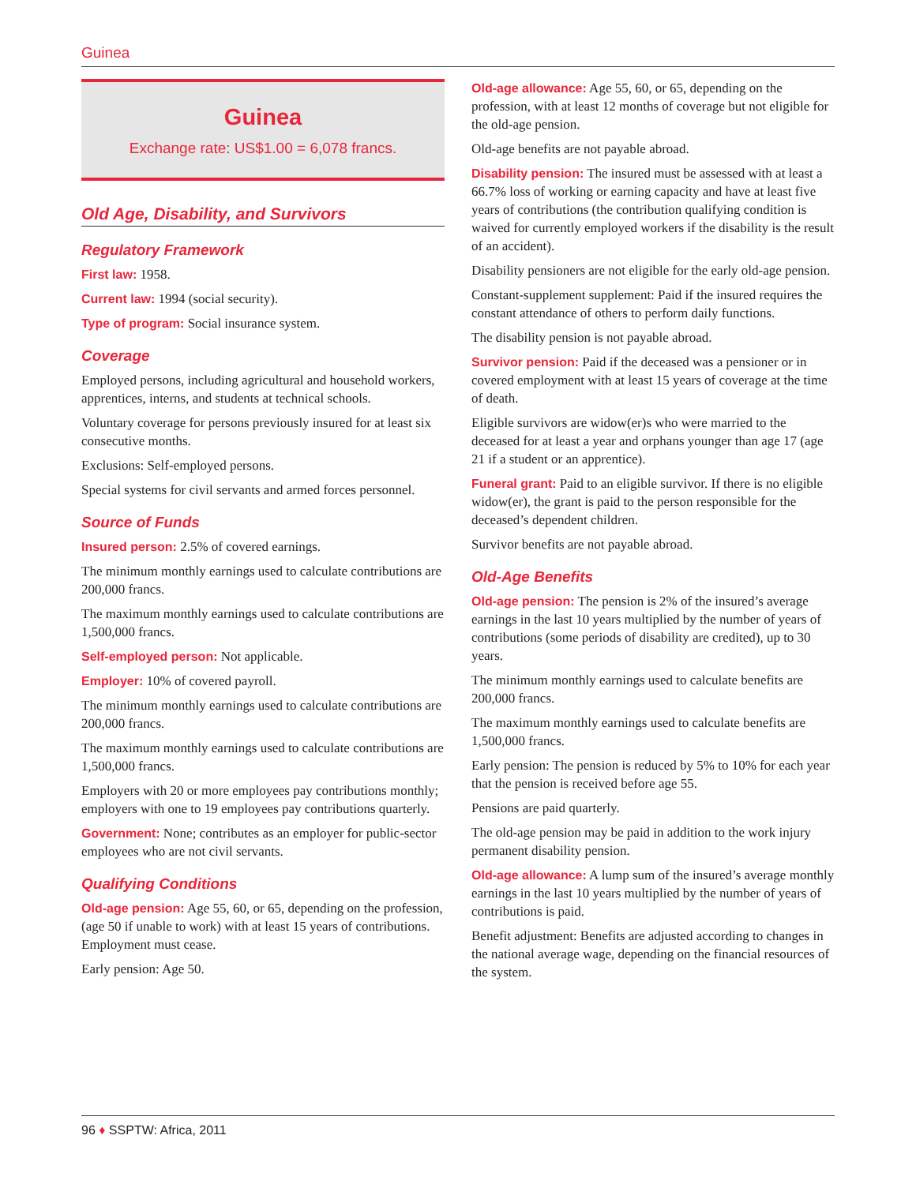Guinea
Guinea
Exchange rate: US$1.00 = 6,078 francs.
Old Age, Disability, and Survivors
Regulatory Framework
First law: 1958.
Current law: 1994 (social security).
Type of program: Social insurance system.
Coverage
Employed persons, including agricultural and household workers, apprentices, interns, and students at technical schools.
Voluntary coverage for persons previously insured for at least six consecutive months.
Exclusions: Self-employed persons.
Special systems for civil servants and armed forces personnel.
Source of Funds
Insured person: 2.5% of covered earnings.
The minimum monthly earnings used to calculate contributions are 200,000 francs.
The maximum monthly earnings used to calculate contributions are 1,500,000 francs.
Self-employed person: Not applicable.
Employer: 10% of covered payroll.
The minimum monthly earnings used to calculate contributions are 200,000 francs.
The maximum monthly earnings used to calculate contributions are 1,500,000 francs.
Employers with 20 or more employees pay contributions monthly; employers with one to 19 employees pay contributions quarterly.
Government: None; contributes as an employer for public-sector employees who are not civil servants.
Qualifying Conditions
Old-age pension: Age 55, 60, or 65, depending on the profession, (age 50 if unable to work) with at least 15 years of contributions. Employment must cease.
Early pension: Age 50.
Old-age allowance: Age 55, 60, or 65, depending on the profession, with at least 12 months of coverage but not eligible for the old-age pension.
Old-age benefits are not payable abroad.
Disability pension: The insured must be assessed with at least a 66.7% loss of working or earning capacity and have at least five years of contributions (the contribution qualifying condition is waived for currently employed workers if the disability is the result of an accident).
Disability pensioners are not eligible for the early old-age pension.
Constant-supplement supplement: Paid if the insured requires the constant attendance of others to perform daily functions.
The disability pension is not payable abroad.
Survivor pension: Paid if the deceased was a pensioner or in covered employment with at least 15 years of coverage at the time of death.
Eligible survivors are widow(er)s who were married to the deceased for at least a year and orphans younger than age 17 (age 21 if a student or an apprentice).
Funeral grant: Paid to an eligible survivor. If there is no eligible widow(er), the grant is paid to the person responsible for the deceased’s dependent children.
Survivor benefits are not payable abroad.
Old-Age Benefits
Old-age pension: The pension is 2% of the insured’s average earnings in the last 10 years multiplied by the number of years of contributions (some periods of disability are credited), up to 30 years.
The minimum monthly earnings used to calculate benefits are 200,000 francs.
The maximum monthly earnings used to calculate benefits are 1,500,000 francs.
Early pension: The pension is reduced by 5% to 10% for each year that the pension is received before age 55.
Pensions are paid quarterly.
The old-age pension may be paid in addition to the work injury permanent disability pension.
Old-age allowance: A lump sum of the insured’s average monthly earnings in the last 10 years multiplied by the number of years of contributions is paid.
Benefit adjustment: Benefits are adjusted according to changes in the national average wage, depending on the financial resources of the system.
96 ♦ SSPTW: Africa, 2011